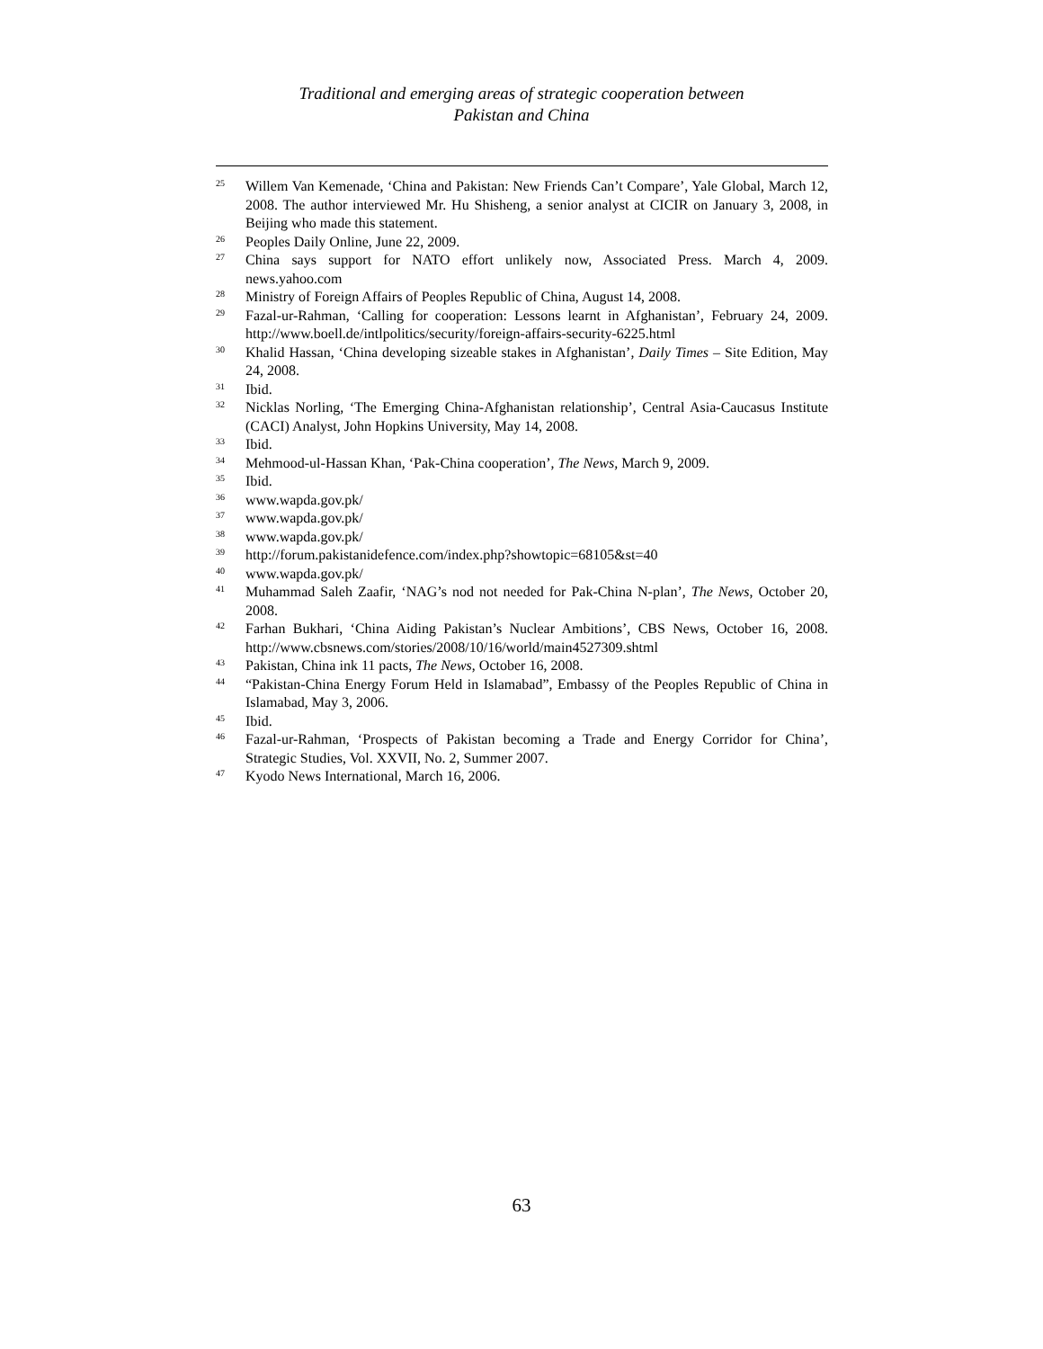Traditional and emerging areas of strategic cooperation between
Pakistan and China
<sup>25</sup> Willem Van Kemenade, ‘China and Pakistan: New Friends Can’t Compare’, Yale Global, March 12, 2008. The author interviewed Mr. Hu Shisheng, a senior analyst at CICIR on January 3, 2008, in Beijing who made this statement.
<sup>26</sup> Peoples Daily Online, June 22, 2009.
<sup>27</sup> China says support for NATO effort unlikely now, Associated Press. March 4, 2009. news.yahoo.com
<sup>28</sup> Ministry of Foreign Affairs of Peoples Republic of China, August 14, 2008.
<sup>29</sup> Fazal-ur-Rahman, ‘Calling for cooperation: Lessons learnt in Afghanistan’, February 24, 2009. http://www.boell.de/intlpolitics/security/foreign-affairs-security-6225.html
<sup>30</sup> Khalid Hassan, ‘China developing sizeable stakes in Afghanistan’, Daily Times – Site Edition, May 24, 2008.
<sup>31</sup> Ibid.
<sup>32</sup> Nicklas Norling, ‘The Emerging China-Afghanistan relationship’, Central Asia-Caucasus Institute (CACI) Analyst, John Hopkins University, May 14, 2008.
<sup>33</sup> Ibid.
<sup>34</sup> Mehmood-ul-Hassan Khan, ‘Pak-China cooperation’, The News, March 9, 2009.
<sup>35</sup> Ibid.
<sup>36</sup> www.wapda.gov.pk/
<sup>37</sup> www.wapda.gov.pk/
<sup>38</sup> www.wapda.gov.pk/
<sup>39</sup> http://forum.pakistanidefence.com/index.php?showtopic=68105&st=40
<sup>40</sup> www.wapda.gov.pk/
<sup>41</sup> Muhammad Saleh Zaafir, ‘NAG’s nod not needed for Pak-China N-plan’, The News, October 20, 2008.
<sup>42</sup> Farhan Bukhari, ‘China Aiding Pakistan’s Nuclear Ambitions’, CBS News, October 16, 2008. http://www.cbsnews.com/stories/2008/10/16/world/main4527309.shtml
<sup>43</sup> Pakistan, China ink 11 pacts, The News, October 16, 2008.
<sup>44</sup> “Pakistan-China Energy Forum Held in Islamabad”, Embassy of the Peoples Republic of China in Islamabad, May 3, 2006.
<sup>45</sup> Ibid.
<sup>46</sup> Fazal-ur-Rahman, ‘Prospects of Pakistan becoming a Trade and Energy Corridor for China’, Strategic Studies, Vol. XXVII, No. 2, Summer 2007.
<sup>47</sup> Kyodo News International, March 16, 2006.
63